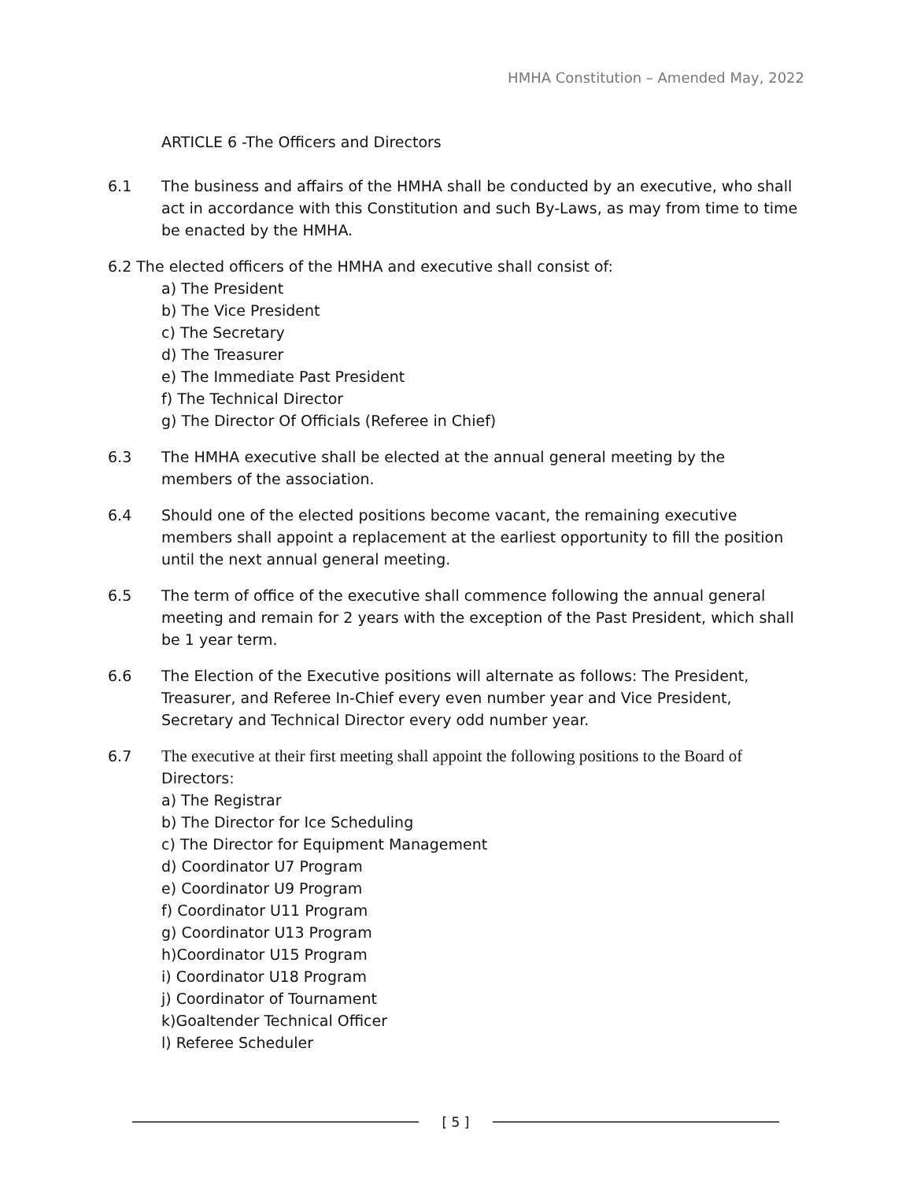HMHA Constitution – Amended May, 2022
ARTICLE 6 -The Officers and Directors
6.1 The business and affairs of the HMHA shall be conducted by an executive, who shall act in accordance with this Constitution and such By-Laws, as may from time to time be enacted by the HMHA.
6.2 The elected officers of the HMHA and executive shall consist of:
a) The President
b) The Vice President
c) The Secretary
d) The Treasurer
e) The Immediate Past President
f) The Technical Director
g) The Director Of Officials (Referee in Chief)
6.3 The HMHA executive shall be elected at the annual general meeting by the members of the association.
6.4 Should one of the elected positions become vacant, the remaining executive members shall appoint a replacement at the earliest opportunity to fill the position until the next annual general meeting.
6.5 The term of office of the executive shall commence following the annual general meeting and remain for 2 years with the exception of the Past President, which shall be 1 year term.
6.6 The Election of the Executive positions will alternate as follows: The President, Treasurer, and Referee In-Chief every even number year and Vice President, Secretary and Technical Director every odd number year.
6.7 The executive at their first meeting shall appoint the following positions to the Board of Directors:
a) The Registrar
b) The Director for Ice Scheduling
c) The Director for Equipment Management
d) Coordinator U7 Program
e) Coordinator U9 Program
f) Coordinator U11 Program
g) Coordinator U13 Program
h)Coordinator U15 Program
i) Coordinator U18 Program
j) Coordinator of Tournament
k)Goaltender Technical Officer
l) Referee Scheduler
[ 5 ]